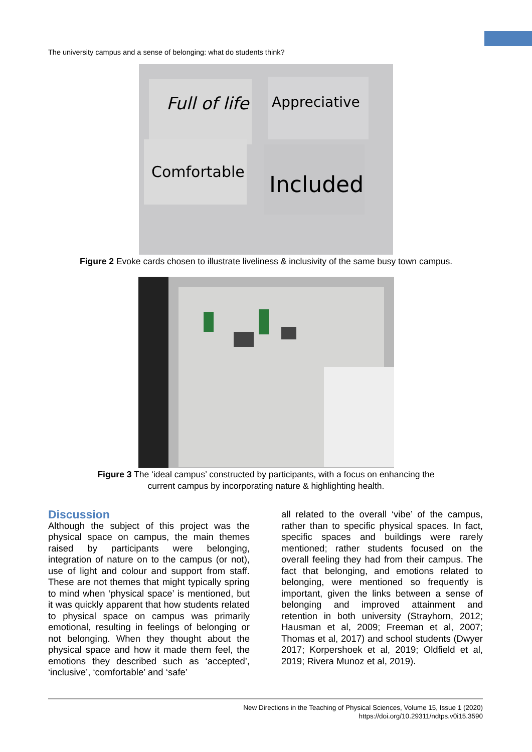The university campus and a sense of belonging: what do students think?
Full of life
Appreciative
Comfortable
Included
Figure 2 Evoke cards chosen to illustrate liveliness & inclusivity of the same busy town campus.
Figure 3 The ‘ideal campus’ constructed by participants, with a focus on enhancing the
current campus by incorporating nature & highlighting health.
Discussion
Although the subject of this project was the physical space on campus, the main themes raised by participants were belonging, integration of nature on to the campus (or not), use of light and colour and support from staff. These are not themes that might typically spring to mind when ‘physical space’ is mentioned, but it was quickly apparent that how students related to physical space on campus was primarily emotional, resulting in feelings of belonging or not belonging. When they thought about the physical space and how it made them feel, the emotions they described such as ‘accepted’, ‘inclusive’, ‘comfortable’ and ‘safe’
all related to the overall ‘vibe’ of the campus, rather than to specific physical spaces. In fact, specific spaces and buildings were rarely mentioned; rather students focused on the overall feeling they had from their campus. The fact that belonging, and emotions related to belonging, were mentioned so frequently is important, given the links between a sense of belonging and improved attainment and retention in both university (Strayhorn, 2012; Hausman et al, 2009; Freeman et al, 2007; Thomas et al, 2017) and school students (Dwyer 2017; Korpershoek et al, 2019; Oldfield et al, 2019; Rivera Munoz et al, 2019).
New Directions in the Teaching of Physical Sciences, Volume 15, Issue 1 (2020)
https://doi.org/10.29311/ndtps.v0i15.3590